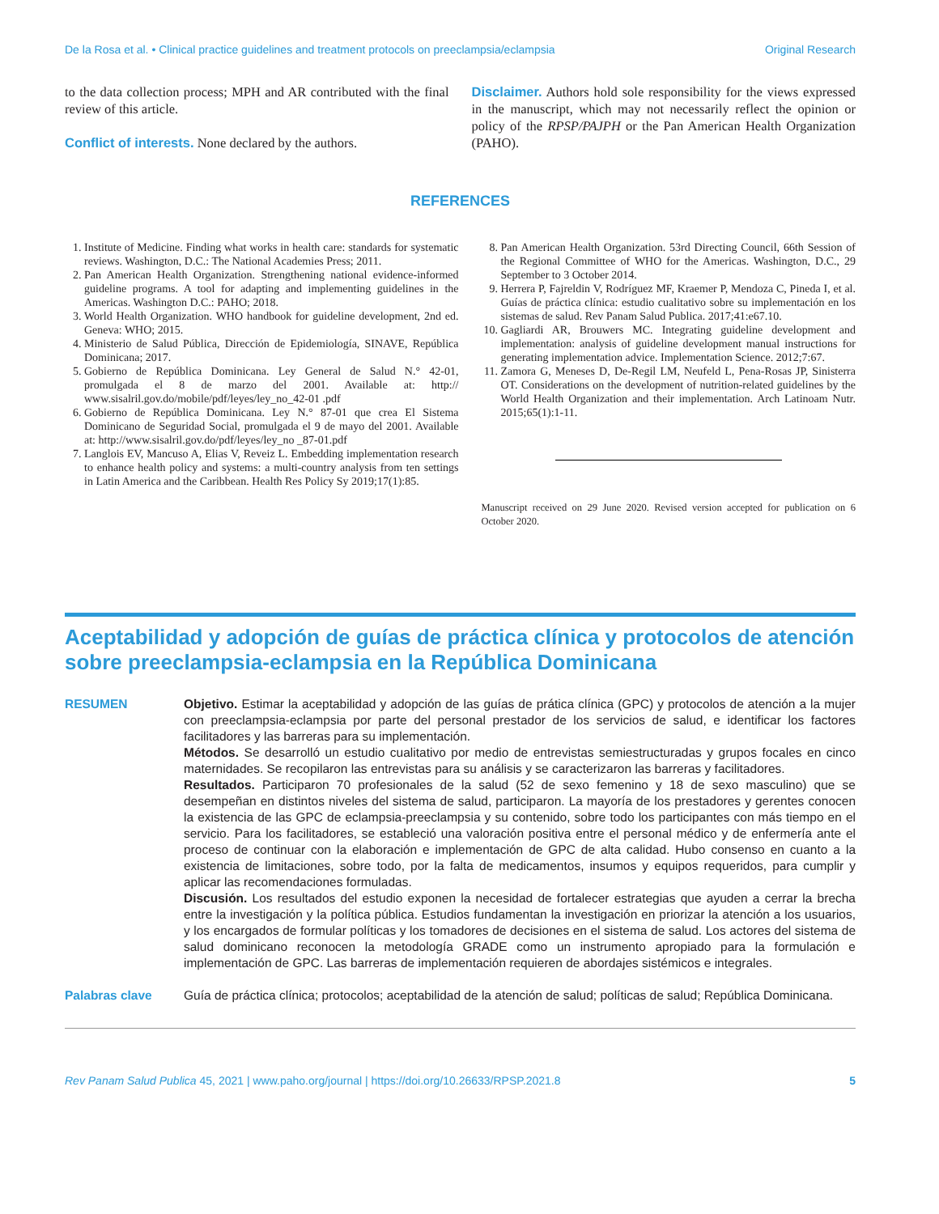De la Rosa et al. • Clinical practice guidelines and treatment protocols on preeclampsia/eclampsia Original Research
to the data collection process; MPH and AR contributed with the final review of this article.
Conflict of interests. None declared by the authors.
Disclaimer. Authors hold sole responsibility for the views expressed in the manuscript, which may not necessarily reflect the opinion or policy of the RPSP/PAJPH or the Pan American Health Organization (PAHO).
REFERENCES
1. Institute of Medicine. Finding what works in health care: standards for systematic reviews. Washington, D.C.: The National Academies Press; 2011.
2. Pan American Health Organization. Strengthening national evidence-informed guideline programs. A tool for adapting and implementing guidelines in the Americas. Washington D.C.: PAHO; 2018.
3. World Health Organization. WHO handbook for guideline development, 2nd ed. Geneva: WHO; 2015.
4. Ministerio de Salud Pública, Dirección de Epidemiología, SINAVE, República Dominicana; 2017.
5. Gobierno de República Dominicana. Ley General de Salud N.° 42-01, promulgada el 8 de marzo del 2001. Available at: http:// www.sisalril.gov.do/mobile/pdf/leyes/ley_no_42-01 .pdf
6. Gobierno de República Dominicana. Ley N.° 87-01 que crea El Sistema Dominicano de Seguridad Social, promulgada el 9 de mayo del 2001. Available at: http://www.sisalril.gov.do/pdf/leyes/ley_no _87-01.pdf
7. Langlois EV, Mancuso A, Elias V, Reveiz L. Embedding implementation research to enhance health policy and systems: a multi-country analysis from ten settings in Latin America and the Caribbean. Health Res Policy Sy 2019;17(1):85.
8. Pan American Health Organization. 53rd Directing Council, 66th Session of the Regional Committee of WHO for the Americas. Washington, D.C., 29 September to 3 October 2014.
9. Herrera P, Fajreldin V, Rodríguez MF, Kraemer P, Mendoza C, Pineda I, et al. Guías de práctica clínica: estudio cualitativo sobre su implementación en los sistemas de salud. Rev Panam Salud Publica. 2017;41:e67.10.
10. Gagliardi AR, Brouwers MC. Integrating guideline development and implementation: analysis of guideline development manual instructions for generating implementation advice. Implementation Science. 2012;7:67.
11. Zamora G, Meneses D, De-Regil LM, Neufeld L, Pena-Rosas JP, Sinisterra OT. Considerations on the development of nutrition-related guidelines by the World Health Organization and their implementation. Arch Latinoam Nutr. 2015;65(1):1-11.
Manuscript received on 29 June 2020. Revised version accepted for publication on 6 October 2020.
Aceptabilidad y adopción de guías de práctica clínica y protocolos de atención sobre preeclampsia-eclampsia en la República Dominicana
RESUMEN Objetivo. Estimar la aceptabilidad y adopción de las guías de prática clínica (GPC) y protocolos de atención a la mujer con preeclampsia-eclampsia por parte del personal prestador de los servicios de salud, e identificar los factores facilitadores y las barreras para su implementación.
Métodos. Se desarrolló un estudio cualitativo por medio de entrevistas semiestructuradas y grupos focales en cinco maternidades. Se recopilaron las entrevistas para su análisis y se caracterizaron las barreras y facilitadores.
Resultados. Participaron 70 profesionales de la salud (52 de sexo femenino y 18 de sexo masculino) que se desempeñan en distintos niveles del sistema de salud, participaron. La mayoría de los prestadores y gerentes conocen la existencia de las GPC de eclampsia-preeclampsia y su contenido, sobre todo los participantes con más tiempo en el servicio. Para los facilitadores, se estableció una valoración positiva entre el personal médico y de enfermería ante el proceso de continuar con la elaboración e implementación de GPC de alta calidad. Hubo consenso en cuanto a la existencia de limitaciones, sobre todo, por la falta de medicamentos, insumos y equipos requeridos, para cumplir y aplicar las recomendaciones formuladas.
Discusión. Los resultados del estudio exponen la necesidad de fortalecer estrategias que ayuden a cerrar la brecha entre la investigación y la política pública. Estudios fundamentan la investigación en priorizar la atención a los usuarios, y los encargados de formular políticas y los tomadores de decisiones en el sistema de salud. Los actores del sistema de salud dominicano reconocen la metodología GRADE como un instrumento apropiado para la formulación e implementación de GPC. Las barreras de implementación requieren de abordajes sistémicos e integrales.
Palabras clave Guía de práctica clínica; protocolos; aceptabilidad de la atención de salud; políticas de salud; República Dominicana.
Rev Panam Salud Publica 45, 2021 | www.paho.org/journal | https://doi.org/10.26633/RPSP.2021.8 5